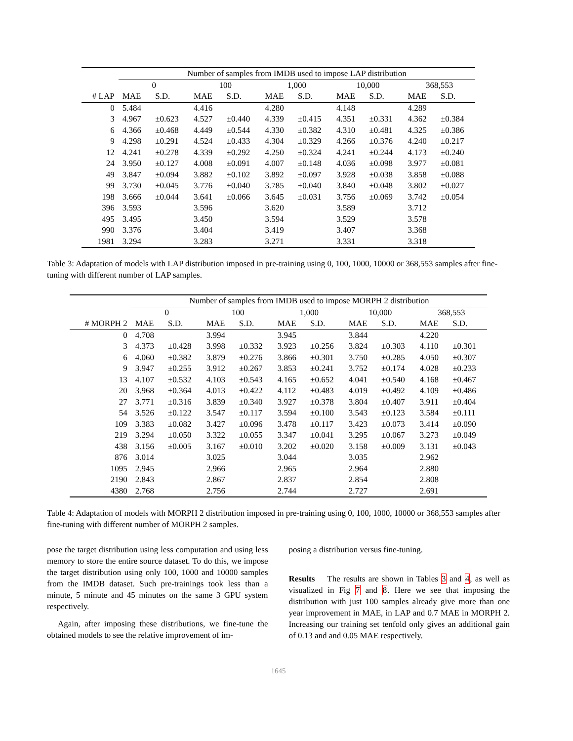| | Number of samples from IMDB used to impose LAP distribution | | | | | | | | | |
| --- | --- | --- | --- | --- | --- | --- | --- | --- | --- | --- |
| | 0 | | 100 | | 1,000 | | 10,000 | | 368,553 | |
| # LAP | MAE | S.D. | MAE | S.D. | MAE | S.D. | MAE | S.D. | MAE | S.D. |
| 0 | 5.484 | | 4.416 | | 4.280 | | 4.148 | | 4.289 | |
| 3 | 4.967 | ±0.623 | 4.527 | ±0.440 | 4.339 | ±0.415 | 4.351 | ±0.331 | 4.362 | ±0.384 |
| 6 | 4.366 | ±0.468 | 4.449 | ±0.544 | 4.330 | ±0.382 | 4.310 | ±0.481 | 4.325 | ±0.386 |
| 9 | 4.298 | ±0.291 | 4.524 | ±0.433 | 4.304 | ±0.329 | 4.266 | ±0.376 | 4.240 | ±0.217 |
| 12 | 4.241 | ±0.278 | 4.339 | ±0.292 | 4.250 | ±0.324 | 4.241 | ±0.244 | 4.173 | ±0.240 |
| 24 | 3.950 | ±0.127 | 4.008 | ±0.091 | 4.007 | ±0.148 | 4.036 | ±0.098 | 3.977 | ±0.081 |
| 49 | 3.847 | ±0.094 | 3.882 | ±0.102 | 3.892 | ±0.097 | 3.928 | ±0.038 | 3.858 | ±0.088 |
| 99 | 3.730 | ±0.045 | 3.776 | ±0.040 | 3.785 | ±0.040 | 3.840 | ±0.048 | 3.802 | ±0.027 |
| 198 | 3.666 | ±0.044 | 3.641 | ±0.066 | 3.645 | ±0.031 | 3.756 | ±0.069 | 3.742 | ±0.054 |
| 396 | 3.593 | | 3.596 | | 3.620 | | 3.589 | | 3.712 | |
| 495 | 3.495 | | 3.450 | | 3.594 | | 3.529 | | 3.578 | |
| 990 | 3.376 | | 3.404 | | 3.419 | | 3.407 | | 3.368 | |
| 1981 | 3.294 | | 3.283 | | 3.271 | | 3.331 | | 3.318 | |
Table 3: Adaptation of models with LAP distribution imposed in pre-training using 0, 100, 1000, 10000 or 368,553 samples after fine-tuning with different number of LAP samples.
| | Number of samples from IMDB used to impose MORPH 2 distribution | | | | | | | | | |
| --- | --- | --- | --- | --- | --- | --- | --- | --- | --- | --- |
| | 0 | | 100 | | 1,000 | | 10,000 | | 368,553 | |
| # MORPH 2 | MAE | S.D. | MAE | S.D. | MAE | S.D. | MAE | S.D. | MAE | S.D. |
| 0 | 4.708 | | 3.994 | | 3.945 | | 3.844 | | 4.220 | |
| 3 | 4.373 | ±0.428 | 3.998 | ±0.332 | 3.923 | ±0.256 | 3.824 | ±0.303 | 4.110 | ±0.301 |
| 6 | 4.060 | ±0.382 | 3.879 | ±0.276 | 3.866 | ±0.301 | 3.750 | ±0.285 | 4.050 | ±0.307 |
| 9 | 3.947 | ±0.255 | 3.912 | ±0.267 | 3.853 | ±0.241 | 3.752 | ±0.174 | 4.028 | ±0.233 |
| 13 | 4.107 | ±0.532 | 4.103 | ±0.543 | 4.165 | ±0.652 | 4.041 | ±0.540 | 4.168 | ±0.467 |
| 20 | 3.968 | ±0.364 | 4.013 | ±0.422 | 4.112 | ±0.483 | 4.019 | ±0.492 | 4.109 | ±0.486 |
| 27 | 3.771 | ±0.316 | 3.839 | ±0.340 | 3.927 | ±0.378 | 3.804 | ±0.407 | 3.911 | ±0.404 |
| 54 | 3.526 | ±0.122 | 3.547 | ±0.117 | 3.594 | ±0.100 | 3.543 | ±0.123 | 3.584 | ±0.111 |
| 109 | 3.383 | ±0.082 | 3.427 | ±0.096 | 3.478 | ±0.117 | 3.423 | ±0.073 | 3.414 | ±0.090 |
| 219 | 3.294 | ±0.050 | 3.322 | ±0.055 | 3.347 | ±0.041 | 3.295 | ±0.067 | 3.273 | ±0.049 |
| 438 | 3.156 | ±0.005 | 3.167 | ±0.010 | 3.202 | ±0.020 | 3.158 | ±0.009 | 3.131 | ±0.043 |
| 876 | 3.014 | | 3.025 | | 3.044 | | 3.035 | | 2.962 | |
| 1095 | 2.945 | | 2.966 | | 2.965 | | 2.964 | | 2.880 | |
| 2190 | 2.843 | | 2.867 | | 2.837 | | 2.854 | | 2.808 | |
| 4380 | 2.768 | | 2.756 | | 2.744 | | 2.727 | | 2.691 | |
Table 4: Adaptation of models with MORPH 2 distribution imposed in pre-training using 0, 100, 1000, 10000 or 368,553 samples after fine-tuning with different number of MORPH 2 samples.
pose the target distribution using less computation and using less memory to store the entire source dataset. To do this, we impose the target distribution using only 100, 1000 and 10000 samples from the IMDB dataset. Such pre-trainings took less than a minute, 5 minute and 45 minutes on the same 3 GPU system respectively.
Again, after imposing these distributions, we fine-tune the obtained models to see the relative improvement of im-
posing a distribution versus fine-tuning.
Results The results are shown in Tables 3 and 4, as well as visualized in Fig 7 and 8. Here we see that imposing the distribution with just 100 samples already give more than one year improvement in MAE, in LAP and 0.7 MAE in MORPH 2. Increasing our training set tenfold only gives an additional gain of 0.13 and and 0.05 MAE respectively.
1645